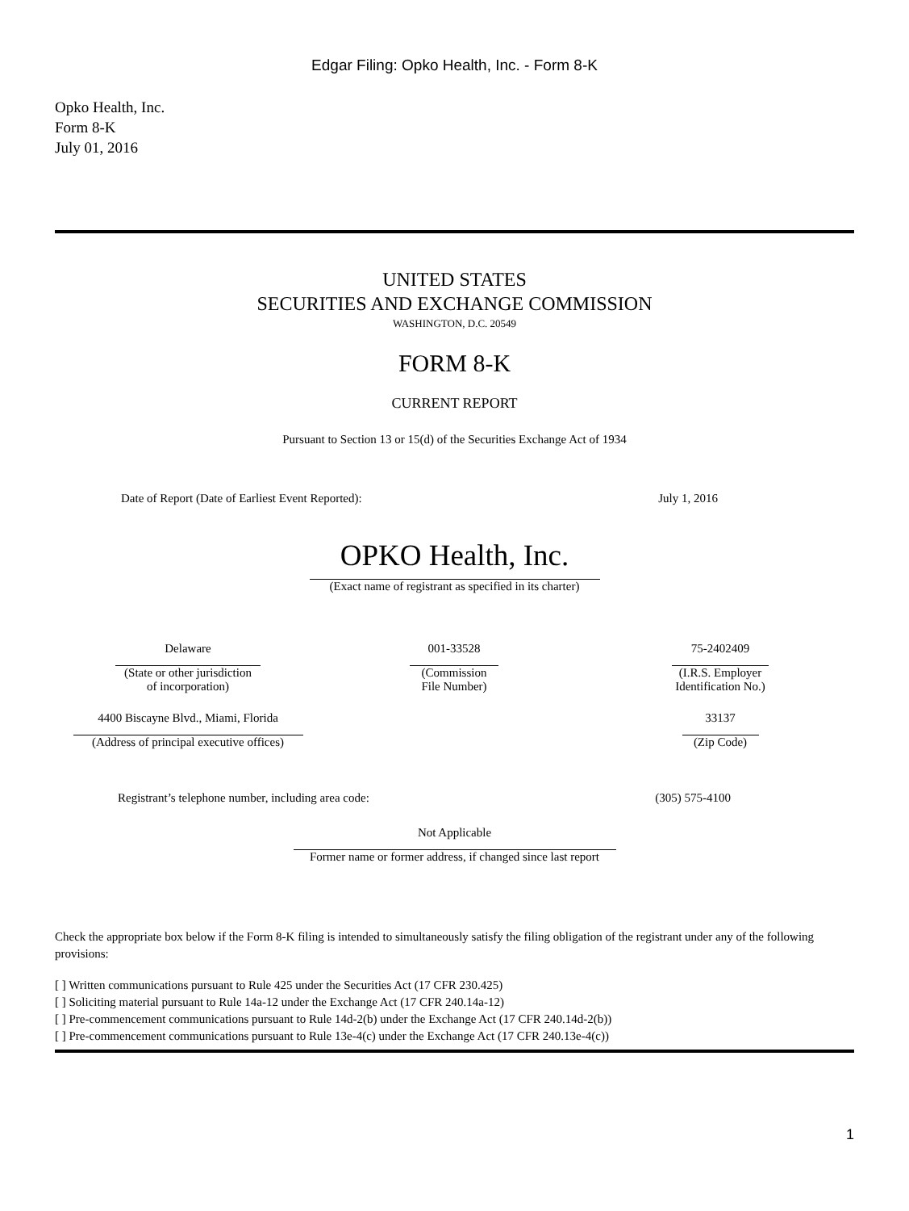Edgar Filing: Opko Health, Inc. - Form 8-K
Opko Health, Inc.
Form 8-K
July 01, 2016
UNITED STATES
SECURITIES AND EXCHANGE COMMISSION
WASHINGTON, D.C. 20549
FORM 8-K
CURRENT REPORT
Pursuant to Section 13 or 15(d) of the Securities Exchange Act of 1934
| Date of Report (Date of Earliest Event Reported): | July 1, 2016 |
OPKO Health, Inc.
(Exact name of registrant as specified in its charter)
| Delaware (State or other jurisdiction of incorporation) | 001-33528 (Commission File Number) | 75-2402409 (I.R.S. Employer Identification No.) |
| 4400 Biscayne Blvd., Miami, Florida (Address of principal executive offices) | | 33137 (Zip Code) |
| Registrant’s telephone number, including area code: | (305) 575-4100 |
Not Applicable
Former name or former address, if changed since last report
Check the appropriate box below if the Form 8-K filing is intended to simultaneously satisfy the filing obligation of the registrant under any of the following provisions:
[ ] Written communications pursuant to Rule 425 under the Securities Act (17 CFR 230.425)
[ ] Soliciting material pursuant to Rule 14a-12 under the Exchange Act (17 CFR 240.14a-12)
[ ] Pre-commencement communications pursuant to Rule 14d-2(b) under the Exchange Act (17 CFR 240.14d-2(b))
[ ] Pre-commencement communications pursuant to Rule 13e-4(c) under the Exchange Act (17 CFR 240.13e-4(c))
1